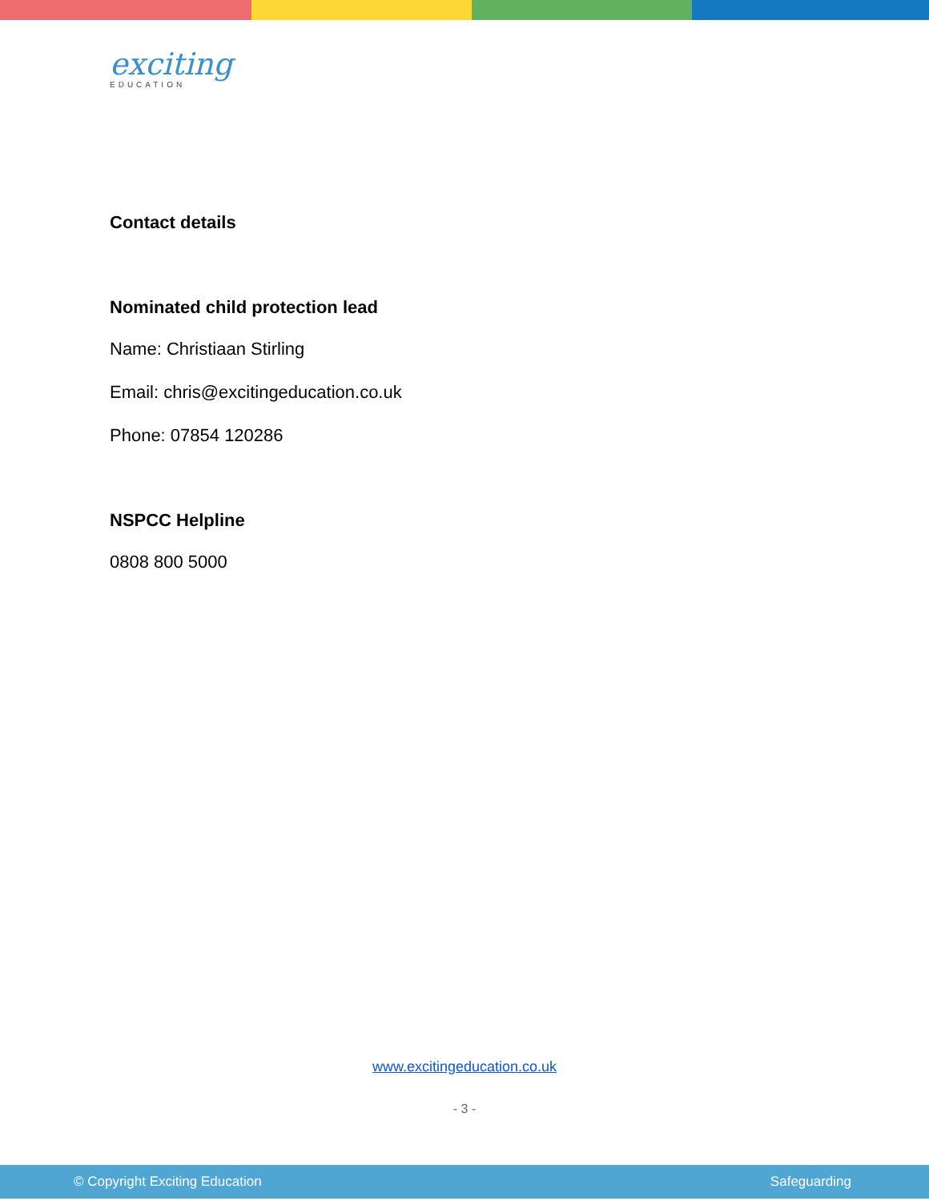exciting
EDUCATION
Contact details
Nominated child protection lead
Name: Christiaan Stirling
Email: chris@excitingeducation.co.uk
Phone: 07854 120286
NSPCC Helpline
0808 800 5000
www.excitingeducation.co.uk
- 3 -
© Copyright Exciting Education Safeguarding